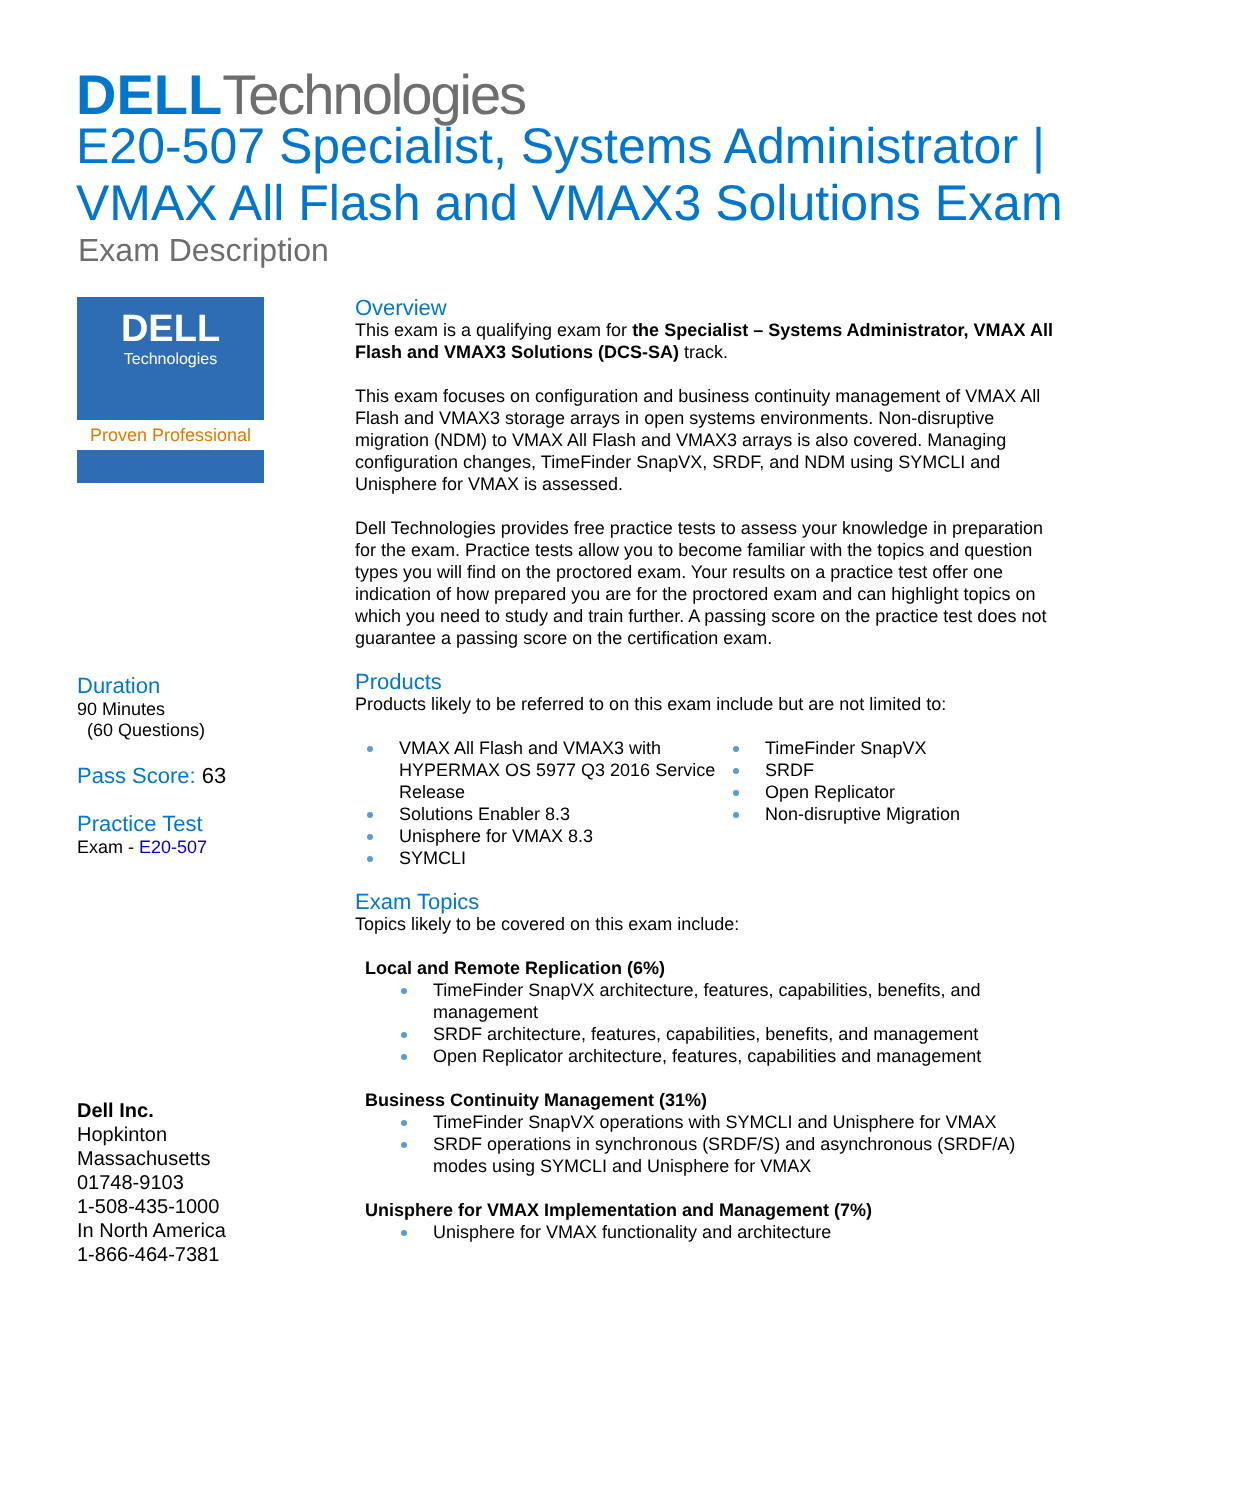DELL Technologies
E20-507 Specialist, Systems Administrator |
VMAX All Flash and VMAX3 Solutions Exam
Exam Description
DELL
Technologies
Proven Professional
Duration
90 Minutes
(60 Questions)
Pass Score: 63
Practice Test
Exam - E20-507
Dell Inc.
Hopkinton
Massachusetts
01748-9103
1-508-435-1000
In North America
1-866-464-7381
Overview
This exam is a qualifying exam for the Specialist – Systems Administrator, VMAX All Flash and VMAX3 Solutions (DCS-SA) track.
This exam focuses on configuration and business continuity management of VMAX All Flash and VMAX3 storage arrays in open systems environments. Non-disruptive migration (NDM) to VMAX All Flash and VMAX3 arrays is also covered. Managing configuration changes, TimeFinder SnapVX, SRDF, and NDM using SYMCLI and Unisphere for VMAX is assessed.
Dell Technologies provides free practice tests to assess your knowledge in preparation for the exam. Practice tests allow you to become familiar with the topics and question types you will find on the proctored exam. Your results on a practice test offer one indication of how prepared you are for the proctored exam and can highlight topics on which you need to study and train further. A passing score on the practice test does not guarantee a passing score on the certification exam.
Products
Products likely to be referred to on this exam include but are not limited to:
VMAX All Flash and VMAX3 with HYPERMAX OS 5977 Q3 2016 Service Release
Solutions Enabler 8.3
Unisphere for VMAX 8.3
SYMCLI
TimeFinder SnapVX
SRDF
Open Replicator
Non-disruptive Migration
Exam Topics
Topics likely to be covered on this exam include:
Local and Remote Replication (6%)
TimeFinder SnapVX architecture, features, capabilities, benefits, and management
SRDF architecture, features, capabilities, benefits, and management
Open Replicator architecture, features, capabilities and management
Business Continuity Management (31%)
TimeFinder SnapVX operations with SYMCLI and Unisphere for VMAX
SRDF operations in synchronous (SRDF/S) and asynchronous (SRDF/A) modes using SYMCLI and Unisphere for VMAX
Unisphere for VMAX Implementation and Management (7%)
Unisphere for VMAX functionality and architecture